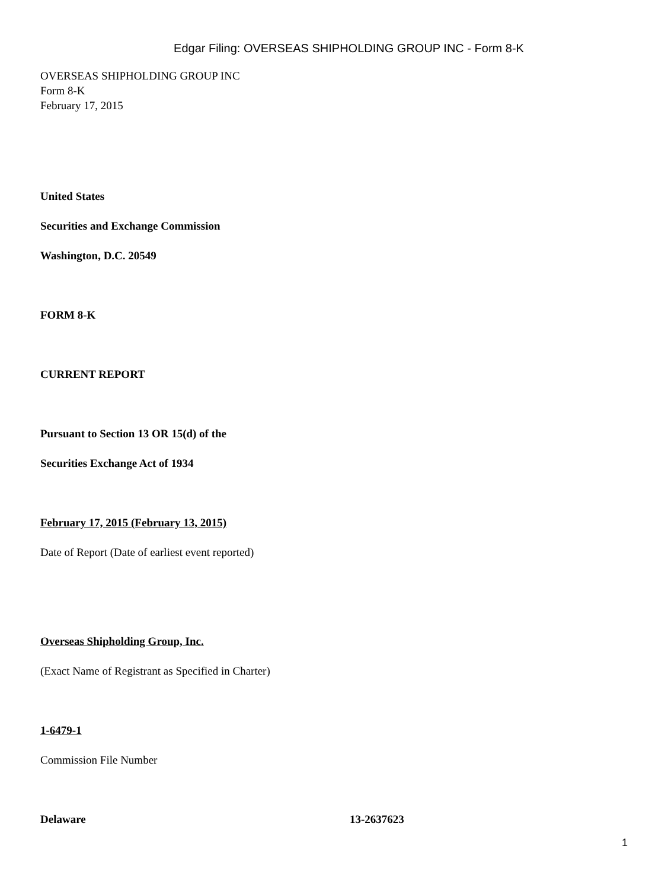Edgar Filing: OVERSEAS SHIPHOLDING GROUP INC - Form 8-K
OVERSEAS SHIPHOLDING GROUP INC
Form 8-K
February 17, 2015
United States
Securities and Exchange Commission
Washington, D.C. 20549
FORM 8-K
CURRENT REPORT
Pursuant to Section 13 OR 15(d) of the
Securities Exchange Act of 1934
February 17, 2015 (February 13, 2015)
Date of Report (Date of earliest event reported)
Overseas Shipholding Group, Inc.
(Exact Name of Registrant as Specified in Charter)
1-6479-1
Commission File Number
Delaware 13-2637623
1